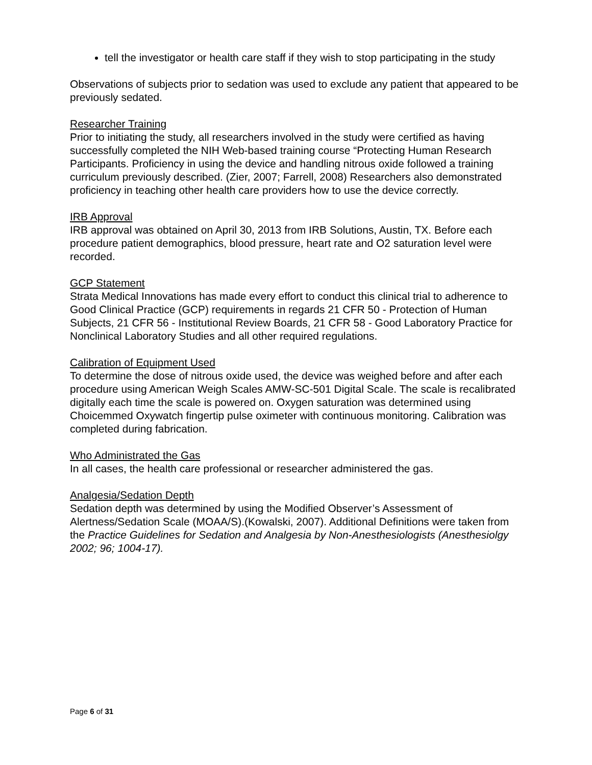tell the investigator or health care staff if they wish to stop participating in the study
Observations of subjects prior to sedation was used to exclude any patient that appeared to be previously sedated.
Researcher Training
Prior to initiating the study, all researchers involved in the study were certified as having successfully completed the NIH Web-based training course “Protecting Human Research Participants. Proficiency in using the device and handling nitrous oxide followed a training curriculum previously described. (Zier, 2007; Farrell, 2008) Researchers also demonstrated proficiency in teaching other health care providers how to use the device correctly.
IRB Approval
IRB approval was obtained on April 30, 2013 from IRB Solutions, Austin, TX. Before each procedure patient demographics, blood pressure, heart rate and O2 saturation level were recorded.
GCP Statement
Strata Medical Innovations has made every effort to conduct this clinical trial to adherence to Good Clinical Practice (GCP) requirements in regards 21 CFR 50 - Protection of Human Subjects, 21 CFR 56 - Institutional Review Boards, 21 CFR 58 - Good Laboratory Practice for Nonclinical Laboratory Studies and all other required regulations.
Calibration of Equipment Used
To determine the dose of nitrous oxide used, the device was weighed before and after each procedure using American Weigh Scales AMW-SC-501 Digital Scale. The scale is recalibrated digitally each time the scale is powered on. Oxygen saturation was determined using Choicemmed Oxywatch fingertip pulse oximeter with continuous monitoring. Calibration was completed during fabrication.
Who Administrated the Gas
In all cases, the health care professional or researcher administered the gas.
Analgesia/Sedation Depth
Sedation depth was determined by using the Modified Observer’s Assessment of Alertness/Sedation Scale (MOAA/S).(Kowalski, 2007). Additional Definitions were taken from the Practice Guidelines for Sedation and Analgesia by Non-Anesthesiologists (Anesthesiolgy 2002; 96; 1004-17).
Page 6 of 31